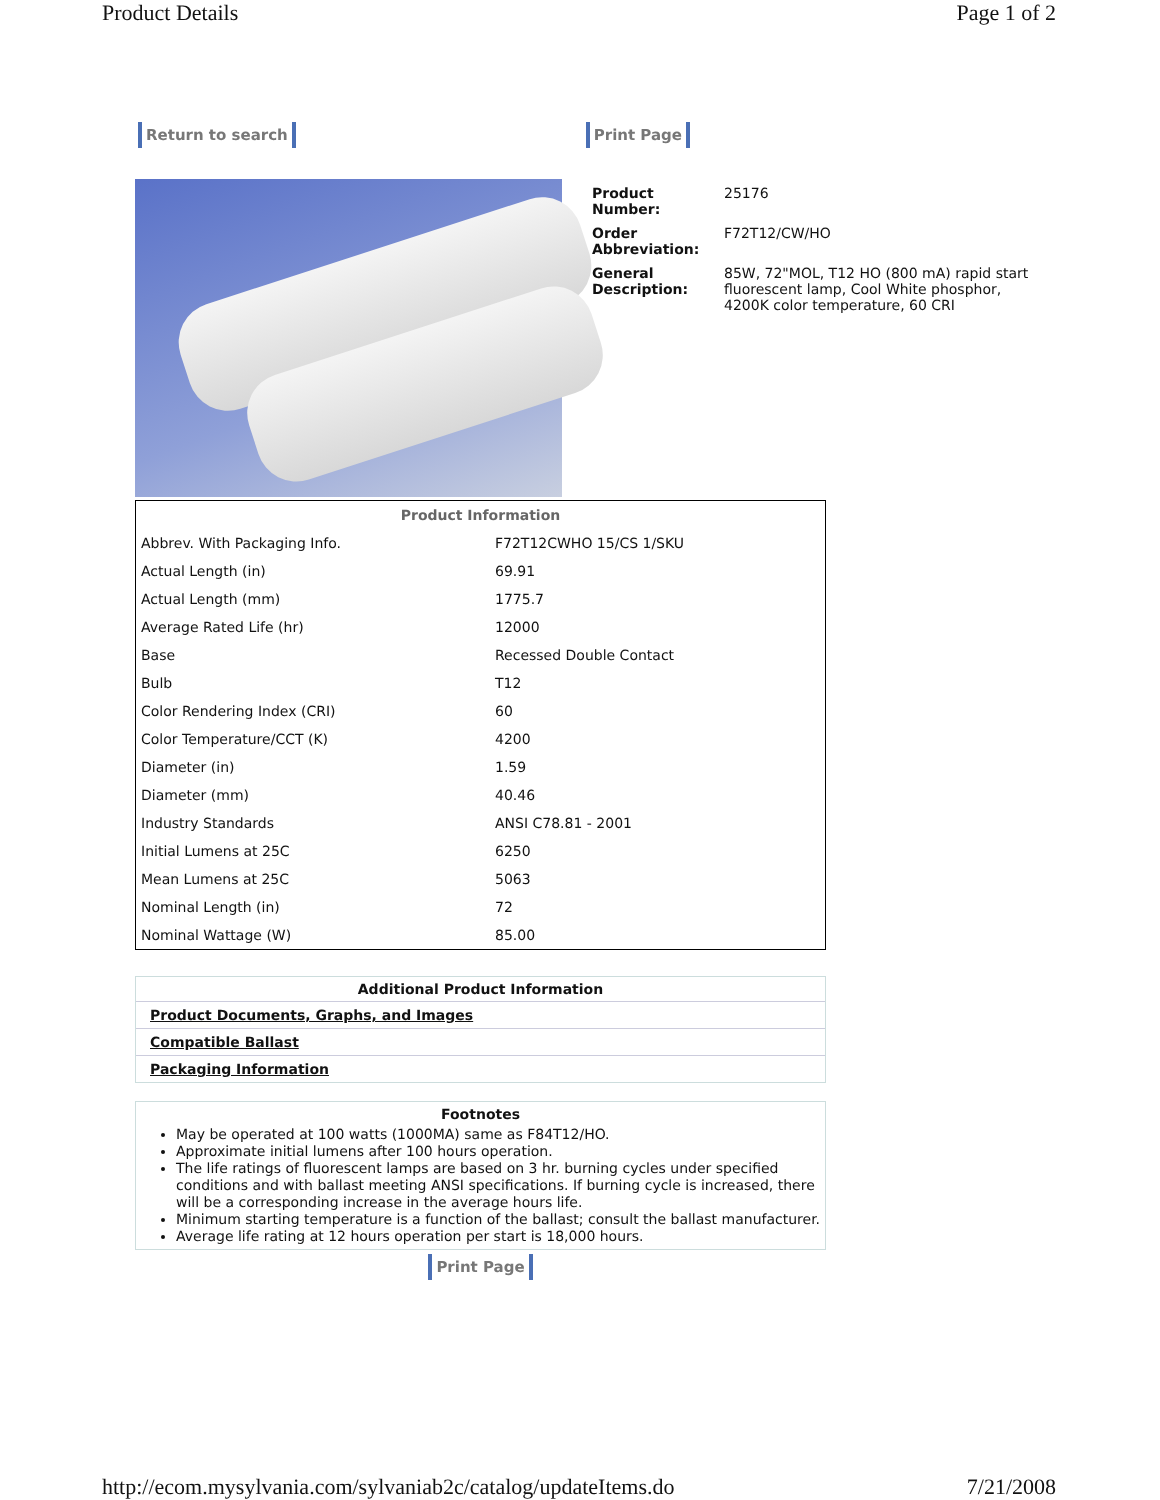Product Details Page 1 of 2
Return to search Print Page
| Product Number: | 25176 |
| Order Abbreviation: | F72T12/CW/HO |
| General Description: | 85W, 72"MOL, T12 HO (800 mA) rapid start fluorescent lamp, Cool White phosphor, 4200K color temperature, 60 CRI |
| Product Information | |
| --- | --- |
| Abbrev. With Packaging Info. | F72T12CWHO 15/CS 1/SKU |
| Actual Length (in) | 69.91 |
| Actual Length (mm) | 1775.7 |
| Average Rated Life (hr) | 12000 |
| Base | Recessed Double Contact |
| Bulb | T12 |
| Color Rendering Index (CRI) | 60 |
| Color Temperature/CCT (K) | 4200 |
| Diameter (in) | 1.59 |
| Diameter (mm) | 40.46 |
| Industry Standards | ANSI C78.81 - 2001 |
| Initial Lumens at 25C | 6250 |
| Mean Lumens at 25C | 5063 |
| Nominal Length (in) | 72 |
| Nominal Wattage (W) | 85.00 |
Additional Product Information
Product Documents, Graphs, and Images
Compatible Ballast
Packaging Information
Footnotes
May be operated at 100 watts (1000MA) same as F84T12/HO.
Approximate initial lumens after 100 hours operation.
The life ratings of fluorescent lamps are based on 3 hr. burning cycles under specified conditions and with ballast meeting ANSI specifications. If burning cycle is increased, there will be a corresponding increase in the average hours life.
Minimum starting temperature is a function of the ballast; consult the ballast manufacturer.
Average life rating at 12 hours operation per start is 18,000 hours.
Print Page
http://ecom.mysylvania.com/sylvaniab2c/catalog/updateItems.do 7/21/2008